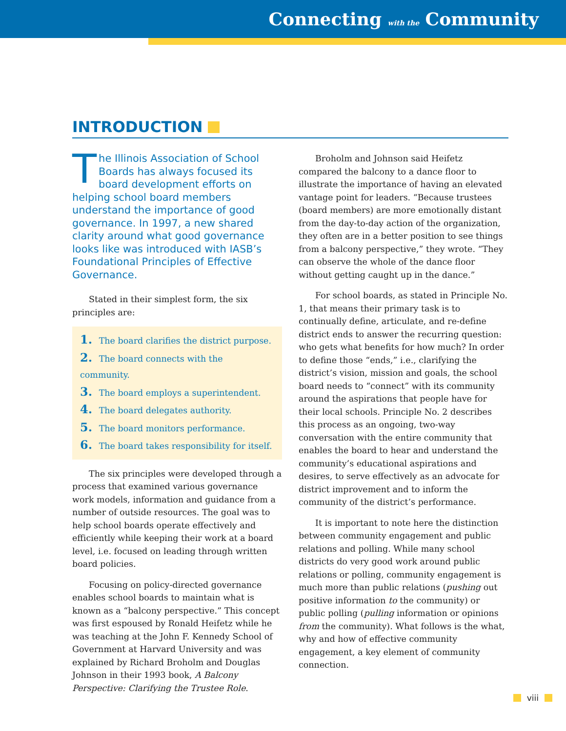Connecting with the Community
INTRODUCTION
The Illinois Association of School Boards has always focused its board development efforts on helping school board members understand the importance of good governance. In 1997, a new shared clarity around what good governance looks like was introduced with IASB’s Foundational Principles of Effective Governance.
Stated in their simplest form, the six principles are:
1. The board clarifies the district purpose.
2. The board connects with the community.
3. The board employs a superintendent.
4. The board delegates authority.
5. The board monitors performance.
6. The board takes responsibility for itself.
The six principles were developed through a process that examined various governance work models, information and guidance from a number of outside resources. The goal was to help school boards operate effectively and efficiently while keeping their work at a board level, i.e. focused on leading through written board policies.
Focusing on policy-directed governance enables school boards to maintain what is known as a “balcony perspective.” This concept was first espoused by Ronald Heifetz while he was teaching at the John F. Kennedy School of Government at Harvard University and was explained by Richard Broholm and Douglas Johnson in their 1993 book, A Balcony Perspective: Clarifying the Trustee Role.
Broholm and Johnson said Heifetz compared the balcony to a dance floor to illustrate the importance of having an elevated vantage point for leaders. “Because trustees (board members) are more emotionally distant from the day-to-day action of the organization, they often are in a better position to see things from a balcony perspective,” they wrote. “They can observe the whole of the dance floor without getting caught up in the dance.”
For school boards, as stated in Principle No. 1, that means their primary task is to continually define, articulate, and re-define district ends to answer the recurring question: who gets what benefits for how much? In order to define those “ends,” i.e., clarifying the district’s vision, mission and goals, the school board needs to “connect” with its community around the aspirations that people have for their local schools. Principle No. 2 describes this process as an ongoing, two-way conversation with the entire community that enables the board to hear and understand the community’s educational aspirations and desires, to serve effectively as an advocate for district improvement and to inform the community of the district’s performance.
It is important to note here the distinction between community engagement and public relations and polling. While many school districts do very good work around public relations or polling, community engagement is much more than public relations (pushing out positive information to the community) or public polling (pulling information or opinions from the community). What follows is the what, why and how of effective community engagement, a key element of community connection.
viii